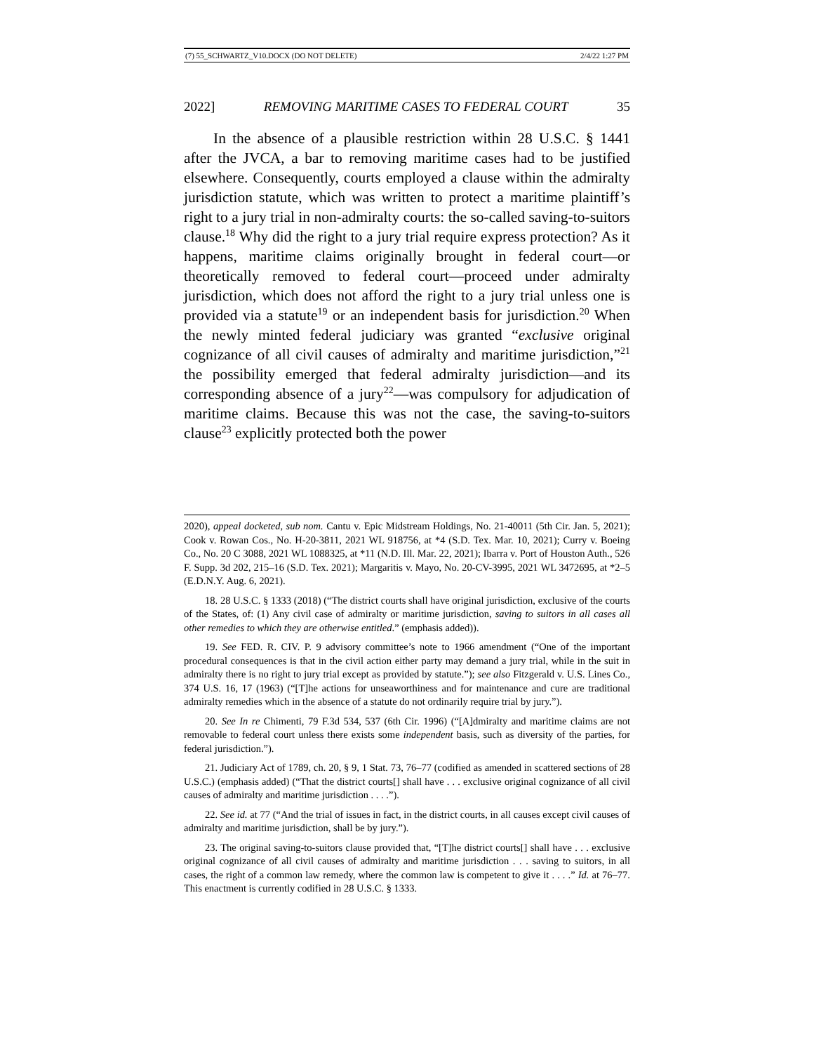(7) 55_SCHWARTZ_V10.DOCX (DO NOT DELETE) 2/4/22 1:27 PM
2022] REMOVING MARITIME CASES TO FEDERAL COURT 35
In the absence of a plausible restriction within 28 U.S.C. § 1441 after the JVCA, a bar to removing maritime cases had to be justified elsewhere. Consequently, courts employed a clause within the admiralty jurisdiction statute, which was written to protect a maritime plaintiff’s right to a jury trial in non-admiralty courts: the so-called saving-to-suitors clause.<sup>18</sup> Why did the right to a jury trial require express protection? As it happens, maritime claims originally brought in federal court—or theoretically removed to federal court—proceed under admiralty jurisdiction, which does not afford the right to a jury trial unless one is provided via a statute<sup>19</sup> or an independent basis for jurisdiction.<sup>20</sup> When the newly minted federal judiciary was granted “exclusive original cognizance of all civil causes of admiralty and maritime jurisdiction,”<sup>21</sup> the possibility emerged that federal admiralty jurisdiction—and its corresponding absence of a jury<sup>22</sup>—was compulsory for adjudication of maritime claims. Because this was not the case, the saving-to-suitors clause<sup>23</sup> explicitly protected both the power
2020), appeal docketed, sub nom. Cantu v. Epic Midstream Holdings, No. 21-40011 (5th Cir. Jan. 5, 2021); Cook v. Rowan Cos., No. H-20-3811, 2021 WL 918756, at *4 (S.D. Tex. Mar. 10, 2021); Curry v. Boeing Co., No. 20 C 3088, 2021 WL 1088325, at *11 (N.D. Ill. Mar. 22, 2021); Ibarra v. Port of Houston Auth., 526 F. Supp. 3d 202, 215–16 (S.D. Tex. 2021); Margaritis v. Mayo, No. 20-CV-3995, 2021 WL 3472695, at *2–5 (E.D.N.Y. Aug. 6, 2021).
18. 28 U.S.C. § 1333 (2018) (“The district courts shall have original jurisdiction, exclusive of the courts of the States, of: (1) Any civil case of admiralty or maritime jurisdiction, saving to suitors in all cases all other remedies to which they are otherwise entitled.” (emphasis added)).
19. See FED. R. CIV. P. 9 advisory committee’s note to 1966 amendment (“One of the important procedural consequences is that in the civil action either party may demand a jury trial, while in the suit in admiralty there is no right to jury trial except as provided by statute.”); see also Fitzgerald v. U.S. Lines Co., 374 U.S. 16, 17 (1963) (“[T]he actions for unseaworthiness and for maintenance and cure are traditional admiralty remedies which in the absence of a statute do not ordinarily require trial by jury.”).
20. See In re Chimenti, 79 F.3d 534, 537 (6th Cir. 1996) (“[A]dmiralty and maritime claims are not removable to federal court unless there exists some independent basis, such as diversity of the parties, for federal jurisdiction.”).
21. Judiciary Act of 1789, ch. 20, § 9, 1 Stat. 73, 76–77 (codified as amended in scattered sections of 28 U.S.C.) (emphasis added) (“That the district courts[] shall have . . . exclusive original cognizance of all civil causes of admiralty and maritime jurisdiction . . . .”).
22. See id. at 77 (“And the trial of issues in fact, in the district courts, in all causes except civil causes of admiralty and maritime jurisdiction, shall be by jury.”).
23. The original saving-to-suitors clause provided that, “[T]he district courts[] shall have . . . exclusive original cognizance of all civil causes of admiralty and maritime jurisdiction . . . saving to suitors, in all cases, the right of a common law remedy, where the common law is competent to give it . . . .” Id. at 76–77. This enactment is currently codified in 28 U.S.C. § 1333.